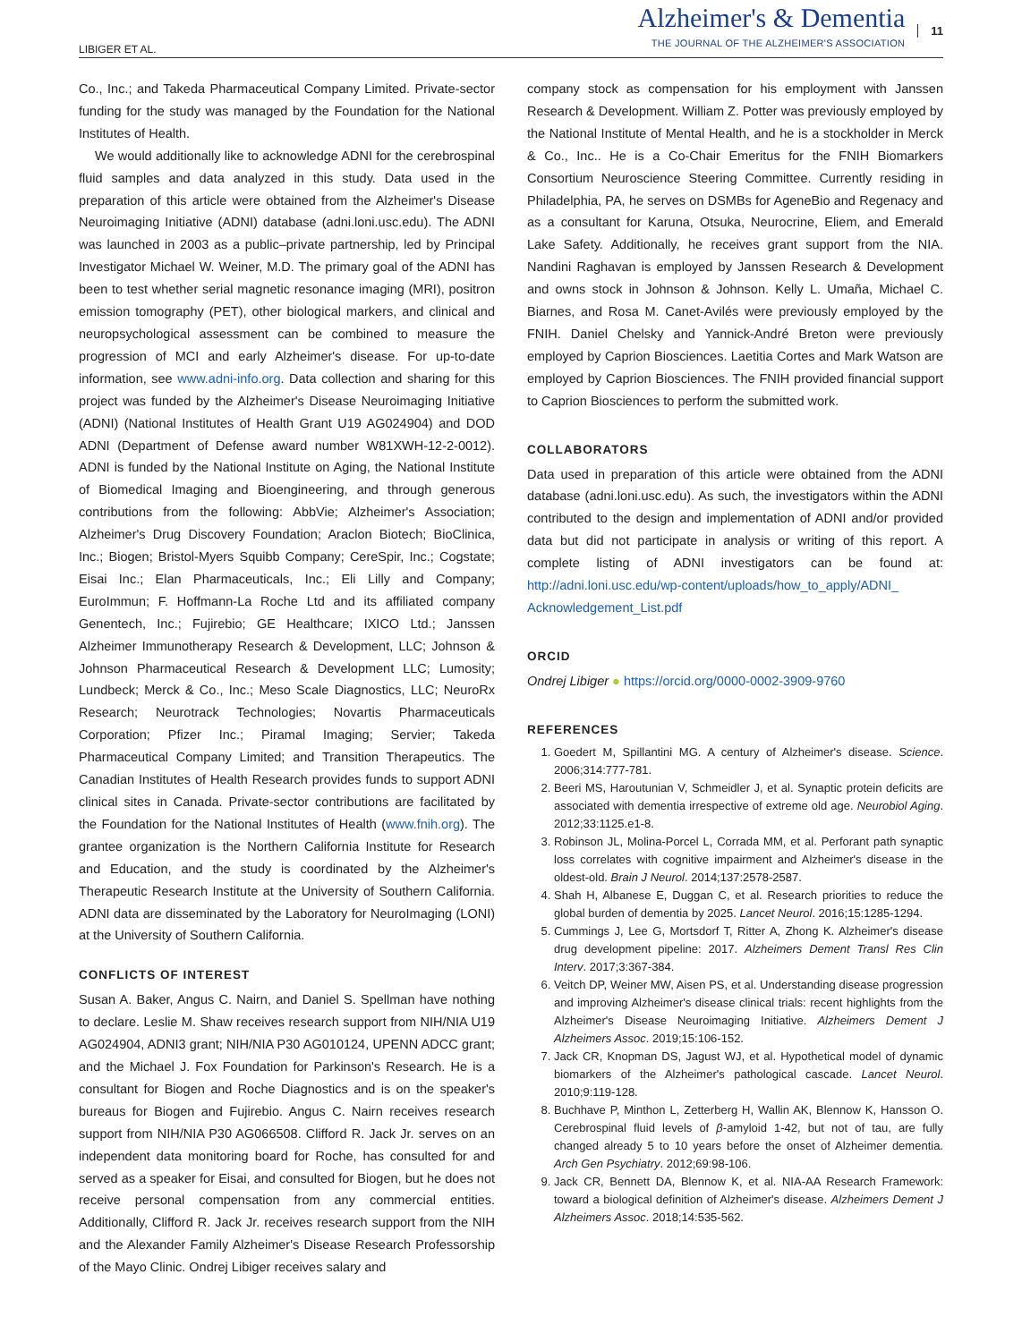LIBIGER ET AL.
Alzheimer's & Dementia
THE JOURNAL OF THE ALZHEIMER'S ASSOCIATION
11
Co., Inc.; and Takeda Pharmaceutical Company Limited. Private-sector funding for the study was managed by the Foundation for the National Institutes of Health.
We would additionally like to acknowledge ADNI for the cerebrospinal fluid samples and data analyzed in this study. Data used in the preparation of this article were obtained from the Alzheimer's Disease Neuroimaging Initiative (ADNI) database (adni.loni.usc.edu). The ADNI was launched in 2003 as a public–private partnership, led by Principal Investigator Michael W. Weiner, M.D. The primary goal of the ADNI has been to test whether serial magnetic resonance imaging (MRI), positron emission tomography (PET), other biological markers, and clinical and neuropsychological assessment can be combined to measure the progression of MCI and early Alzheimer's disease. For up-to-date information, see www.adni-info.org. Data collection and sharing for this project was funded by the Alzheimer's Disease Neuroimaging Initiative (ADNI) (National Institutes of Health Grant U19 AG024904) and DOD ADNI (Department of Defense award number W81XWH-12-2-0012). ADNI is funded by the National Institute on Aging, the National Institute of Biomedical Imaging and Bioengineering, and through generous contributions from the following: AbbVie; Alzheimer's Association; Alzheimer's Drug Discovery Foundation; Araclon Biotech; BioClinica, Inc.; Biogen; Bristol-Myers Squibb Company; CereSpir, Inc.; Cogstate; Eisai Inc.; Elan Pharmaceuticals, Inc.; Eli Lilly and Company; EuroImmun; F. Hoffmann-La Roche Ltd and its affiliated company Genentech, Inc.; Fujirebio; GE Healthcare; IXICO Ltd.; Janssen Alzheimer Immunotherapy Research & Development, LLC; Johnson & Johnson Pharmaceutical Research & Development LLC; Lumosity; Lundbeck; Merck & Co., Inc.; Meso Scale Diagnostics, LLC; NeuroRx Research; Neurotrack Technologies; Novartis Pharmaceuticals Corporation; Pfizer Inc.; Piramal Imaging; Servier; Takeda Pharmaceutical Company Limited; and Transition Therapeutics. The Canadian Institutes of Health Research provides funds to support ADNI clinical sites in Canada. Private-sector contributions are facilitated by the Foundation for the National Institutes of Health (www.fnih.org). The grantee organization is the Northern California Institute for Research and Education, and the study is coordinated by the Alzheimer's Therapeutic Research Institute at the University of Southern California. ADNI data are disseminated by the Laboratory for NeuroImaging (LONI) at the University of Southern California.
CONFLICTS OF INTEREST
Susan A. Baker, Angus C. Nairn, and Daniel S. Spellman have nothing to declare. Leslie M. Shaw receives research support from NIH/NIA U19 AG024904, ADNI3 grant; NIH/NIA P30 AG010124, UPENN ADCC grant; and the Michael J. Fox Foundation for Parkinson's Research. He is a consultant for Biogen and Roche Diagnostics and is on the speaker's bureaus for Biogen and Fujirebio. Angus C. Nairn receives research support from NIH/NIA P30 AG066508. Clifford R. Jack Jr. serves on an independent data monitoring board for Roche, has consulted for and served as a speaker for Eisai, and consulted for Biogen, but he does not receive personal compensation from any commercial entities. Additionally, Clifford R. Jack Jr. receives research support from the NIH and the Alexander Family Alzheimer's Disease Research Professorship of the Mayo Clinic. Ondrej Libiger receives salary and
company stock as compensation for his employment with Janssen Research & Development. William Z. Potter was previously employed by the National Institute of Mental Health, and he is a stockholder in Merck & Co., Inc.. He is a Co-Chair Emeritus for the FNIH Biomarkers Consortium Neuroscience Steering Committee. Currently residing in Philadelphia, PA, he serves on DSMBs for AgeneBio and Regenacy and as a consultant for Karuna, Otsuka, Neurocrine, Eliem, and Emerald Lake Safety. Additionally, he receives grant support from the NIA. Nandini Raghavan is employed by Janssen Research & Development and owns stock in Johnson & Johnson. Kelly L. Umaña, Michael C. Biarnes, and Rosa M. Canet-Avilés were previously employed by the FNIH. Daniel Chelsky and Yannick-André Breton were previously employed by Caprion Biosciences. Laetitia Cortes and Mark Watson are employed by Caprion Biosciences. The FNIH provided financial support to Caprion Biosciences to perform the submitted work.
COLLABORATORS
Data used in preparation of this article were obtained from the ADNI database (adni.loni.usc.edu). As such, the investigators within the ADNI contributed to the design and implementation of ADNI and/or provided data but did not participate in analysis or writing of this report. A complete listing of ADNI investigators can be found at: http://adni.loni.usc.edu/wp-content/uploads/how_to_apply/ADNI_ Acknowledgement_List.pdf
ORCID
Ondrej Libiger ● https://orcid.org/0000-0002-3909-9760
REFERENCES
1. Goedert M, Spillantini MG. A century of Alzheimer's disease. Science. 2006;314:777-781.
2. Beeri MS, Haroutunian V, Schmeidler J, et al. Synaptic protein deficits are associated with dementia irrespective of extreme old age. Neurobiol Aging. 2012;33:1125.e1-8.
3. Robinson JL, Molina-Porcel L, Corrada MM, et al. Perforant path synaptic loss correlates with cognitive impairment and Alzheimer's disease in the oldest-old. Brain J Neurol. 2014;137:2578-2587.
4. Shah H, Albanese E, Duggan C, et al. Research priorities to reduce the global burden of dementia by 2025. Lancet Neurol. 2016;15:1285-1294.
5. Cummings J, Lee G, Mortsdorf T, Ritter A, Zhong K. Alzheimer's disease drug development pipeline: 2017. Alzheimers Dement Transl Res Clin Interv. 2017;3:367-384.
6. Veitch DP, Weiner MW, Aisen PS, et al. Understanding disease progression and improving Alzheimer's disease clinical trials: recent highlights from the Alzheimer's Disease Neuroimaging Initiative. Alzheimers Dement J Alzheimers Assoc. 2019;15:106-152.
7. Jack CR, Knopman DS, Jagust WJ, et al. Hypothetical model of dynamic biomarkers of the Alzheimer's pathological cascade. Lancet Neurol. 2010;9:119-128.
8. Buchhave P, Minthon L, Zetterberg H, Wallin AK, Blennow K, Hansson O. Cerebrospinal fluid levels of β-amyloid 1-42, but not of tau, are fully changed already 5 to 10 years before the onset of Alzheimer dementia. Arch Gen Psychiatry. 2012;69:98-106.
9. Jack CR, Bennett DA, Blennow K, et al. NIA-AA Research Framework: toward a biological definition of Alzheimer's disease. Alzheimers Dement J Alzheimers Assoc. 2018;14:535-562.